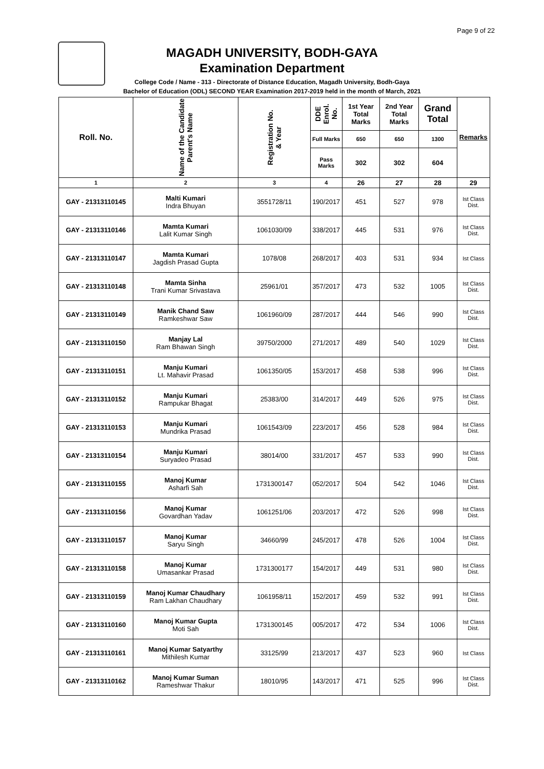Page 9 of 22
MAGADH UNIVERSITY, BODH-GAYA
Examination Department
College Code / Name - 313 - Directorate of Distance Education, Magadh University, Bodh-Gaya
Bachelor of Education (ODL) SECOND YEAR Examination 2017-2019 held in the month of March, 2021
| Roll. No. | Name of the Candidate Parent's Name | Registration No. & Year | DDE Enrol. No. | 1st Year Total Marks | 2nd Year Total Marks | Grand Total | Remarks |
| --- | --- | --- | --- | --- | --- | --- | --- |
| | | | Full Marks | 650 | 650 | 1300 | |
| | | | Pass Marks | 302 | 302 | 604 | |
| 1 | 2 | 3 | 4 | 26 | 27 | 28 | 29 |
| GAY - 21313110145 | Malti Kumari Indra Bhuyan | 3551728/11 | 190/2017 | 451 | 527 | 978 | Ist Class Dist. |
| GAY - 21313110146 | Mamta Kumari Lalit Kumar Singh | 1061030/09 | 338/2017 | 445 | 531 | 976 | Ist Class Dist. |
| GAY - 21313110147 | Mamta Kumari Jagdish Prasad Gupta | 1078/08 | 268/2017 | 403 | 531 | 934 | Ist Class |
| GAY - 21313110148 | Mamta Sinha Trani Kumar Srivastava | 25961/01 | 357/2017 | 473 | 532 | 1005 | Ist Class Dist. |
| GAY - 21313110149 | Manik Chand Saw Ramkeshwar Saw | 1061960/09 | 287/2017 | 444 | 546 | 990 | Ist Class Dist. |
| GAY - 21313110150 | Manjay Lal Ram Bhawan Singh | 39750/2000 | 271/2017 | 489 | 540 | 1029 | Ist Class Dist. |
| GAY - 21313110151 | Manju Kumari Lt. Mahavir Prasad | 1061350/05 | 153/2017 | 458 | 538 | 996 | Ist Class Dist. |
| GAY - 21313110152 | Manju Kumari Rampukar Bhagat | 25383/00 | 314/2017 | 449 | 526 | 975 | Ist Class Dist. |
| GAY - 21313110153 | Manju Kumari Mundrika Prasad | 1061543/09 | 223/2017 | 456 | 528 | 984 | Ist Class Dist. |
| GAY - 21313110154 | Manju Kumari Suryadeo Prasad | 38014/00 | 331/2017 | 457 | 533 | 990 | Ist Class Dist. |
| GAY - 21313110155 | Manoj Kumar Asharfi Sah | 1731300147 | 052/2017 | 504 | 542 | 1046 | Ist Class Dist. |
| GAY - 21313110156 | Manoj Kumar Govardhan Yadav | 1061251/06 | 203/2017 | 472 | 526 | 998 | Ist Class Dist. |
| GAY - 21313110157 | Manoj Kumar Saryu Singh | 34660/99 | 245/2017 | 478 | 526 | 1004 | Ist Class Dist. |
| GAY - 21313110158 | Manoj Kumar Umasankar Prasad | 1731300177 | 154/2017 | 449 | 531 | 980 | Ist Class Dist. |
| GAY - 21313110159 | Manoj Kumar Chaudhary Ram Lakhan Chaudhary | 1061958/11 | 152/2017 | 459 | 532 | 991 | Ist Class Dist. |
| GAY - 21313110160 | Manoj Kumar Gupta Moti Sah | 1731300145 | 005/2017 | 472 | 534 | 1006 | Ist Class Dist. |
| GAY - 21313110161 | Manoj Kumar Satyarthy Mithilesh Kumar | 33125/99 | 213/2017 | 437 | 523 | 960 | Ist Class |
| GAY - 21313110162 | Manoj Kumar Suman Rameshwar Thakur | 18010/95 | 143/2017 | 471 | 525 | 996 | Ist Class Dist. |